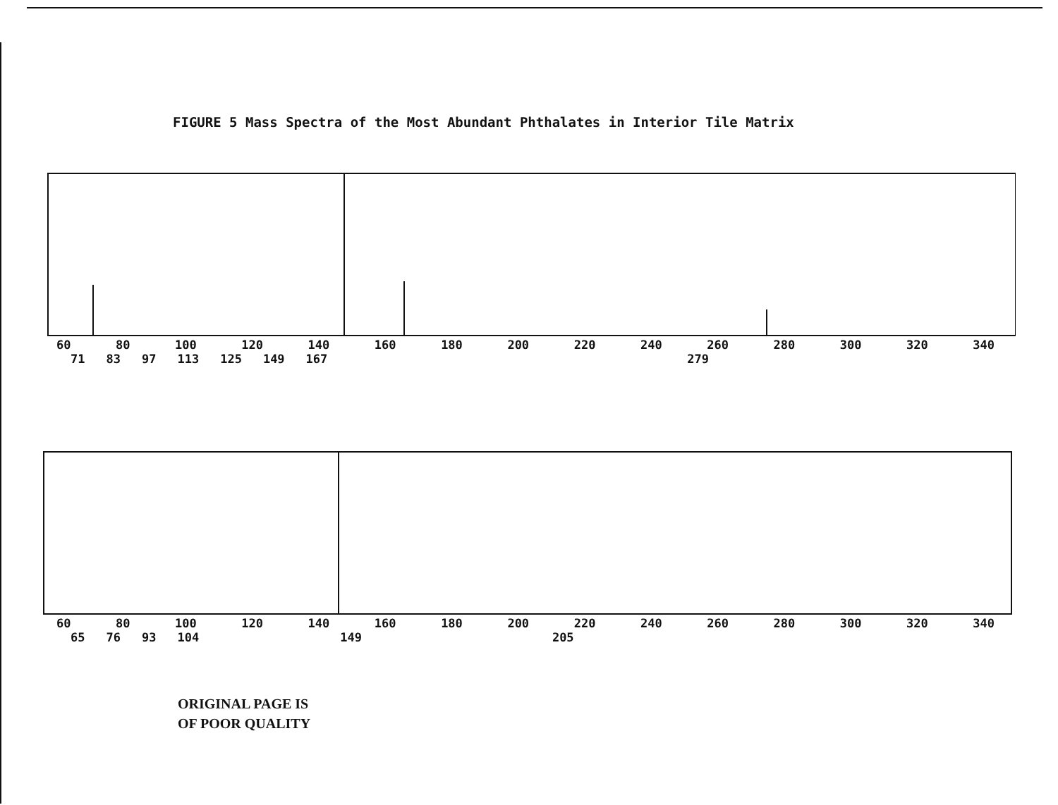FIGURE 5 Mass Spectra of the Most Abundant Phthalates in Interior Tile Matrix
60 80 100 120 140 160 180 200 220 240 260 280 300 320 340
71 83 97 113 125 149 167 279
60 80 100 120 140 160 180 200 220 240 260 280 300 320 340
65 76 93 104 149 205
ORIGINAL PAGE IS
OF POOR QUALITY